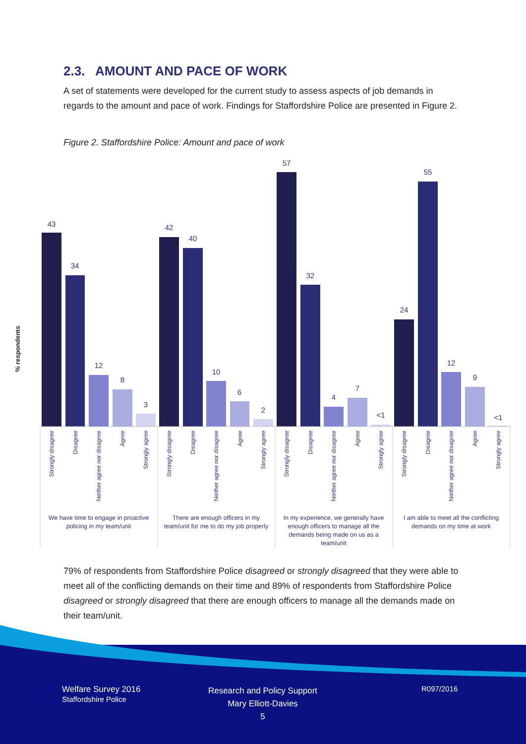2.3. AMOUNT AND PACE OF WORK
A set of statements were developed for the current study to assess aspects of job demands in regards to the amount and pace of work. Findings for Staffordshire Police are presented in Figure 2.
Figure 2. Staffordshire Police: Amount and pace of work
% respondents
43
34
12
8
3
42
40
10
6
2
57
32
4
7
<1
24
55
12
9
<1
Strongly disagree
Disagree
Neither agree nor disagree
Agree
Strongly agree
Strongly disagree
Disagree
Neither agree nor disagree
Agree
Strongly agree
Strongly disagree
Disagree
Neither agree nor disagree
Agree
Strongly agree
Strongly disagree
Disagree
Neither agree nor disagree
Agree
Strongly agree
We have time to engage in proactive
policing in my team/unit
There are enough officers in my
team/unit for me to do my job properly
In my experience, we generally have
enough officers to manage all the
demands being made on us as a
team/unit
I am able to meet all the conflicting
demands on my time at work
79% of respondents from Staffordshire Police disagreed or strongly disagreed that they were able to meet all of the conflicting demands on their time and 89% of respondents from Staffordshire Police disagreed or strongly disagreed that there are enough officers to manage all the demands made on their team/unit.
Welfare Survey 2016
Staffordshire Police
Research and Policy Support
Mary Elliott-Davies
5
R097/2016